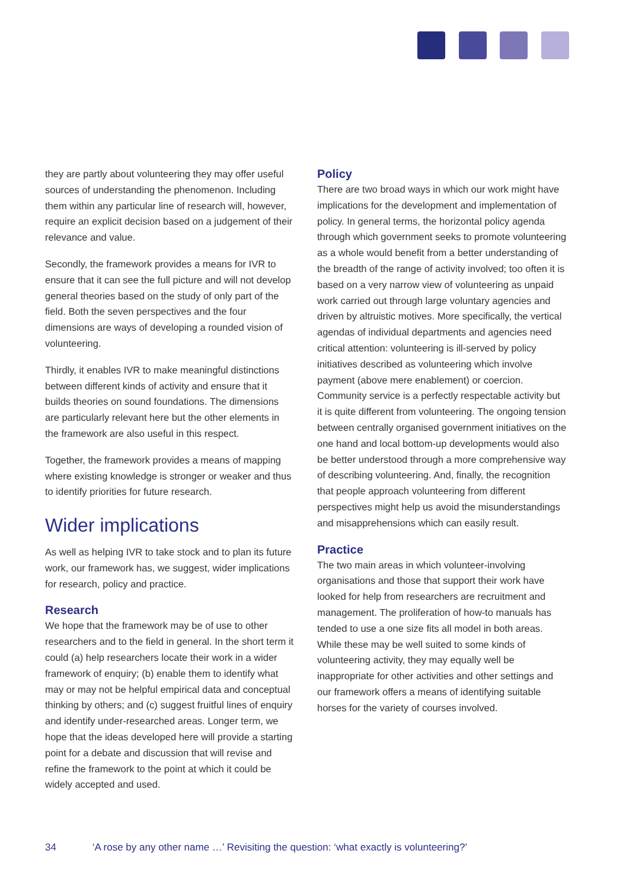they are partly about volunteering they may offer useful sources of understanding the phenomenon. Including them within any particular line of research will, however, require an explicit decision based on a judgement of their relevance and value.
Secondly, the framework provides a means for IVR to ensure that it can see the full picture and will not develop general theories based on the study of only part of the field. Both the seven perspectives and the four dimensions are ways of developing a rounded vision of volunteering.
Thirdly, it enables IVR to make meaningful distinctions between different kinds of activity and ensure that it builds theories on sound foundations. The dimensions are particularly relevant here but the other elements in the framework are also useful in this respect.
Together, the framework provides a means of mapping where existing knowledge is stronger or weaker and thus to identify priorities for future research.
Wider implications
As well as helping IVR to take stock and to plan its future work, our framework has, we suggest, wider implications for research, policy and practice.
Research
We hope that the framework may be of use to other researchers and to the field in general. In the short term it could (a) help researchers locate their work in a wider framework of enquiry; (b) enable them to identify what may or may not be helpful empirical data and conceptual thinking by others; and (c) suggest fruitful lines of enquiry and identify under-researched areas. Longer term, we hope that the ideas developed here will provide a starting point for a debate and discussion that will revise and refine the framework to the point at which it could be widely accepted and used.
Policy
There are two broad ways in which our work might have implications for the development and implementation of policy. In general terms, the horizontal policy agenda through which government seeks to promote volunteering as a whole would benefit from a better understanding of the breadth of the range of activity involved; too often it is based on a very narrow view of volunteering as unpaid work carried out through large voluntary agencies and driven by altruistic motives. More specifically, the vertical agendas of individual departments and agencies need critical attention: volunteering is ill-served by policy initiatives described as volunteering which involve payment (above mere enablement) or coercion. Community service is a perfectly respectable activity but it is quite different from volunteering. The ongoing tension between centrally organised government initiatives on the one hand and local bottom-up developments would also be better understood through a more comprehensive way of describing volunteering. And, finally, the recognition that people approach volunteering from different perspectives might help us avoid the misunderstandings and misapprehensions which can easily result.
Practice
The two main areas in which volunteer-involving organisations and those that support their work have looked for help from researchers are recruitment and management. The proliferation of how-to manuals has tended to use a one size fits all model in both areas. While these may be well suited to some kinds of volunteering activity, they may equally well be inappropriate for other activities and other settings and our framework offers a means of identifying suitable horses for the variety of courses involved.
34 ‘A rose by any other name …’ Revisiting the question: ‘what exactly is volunteering?’